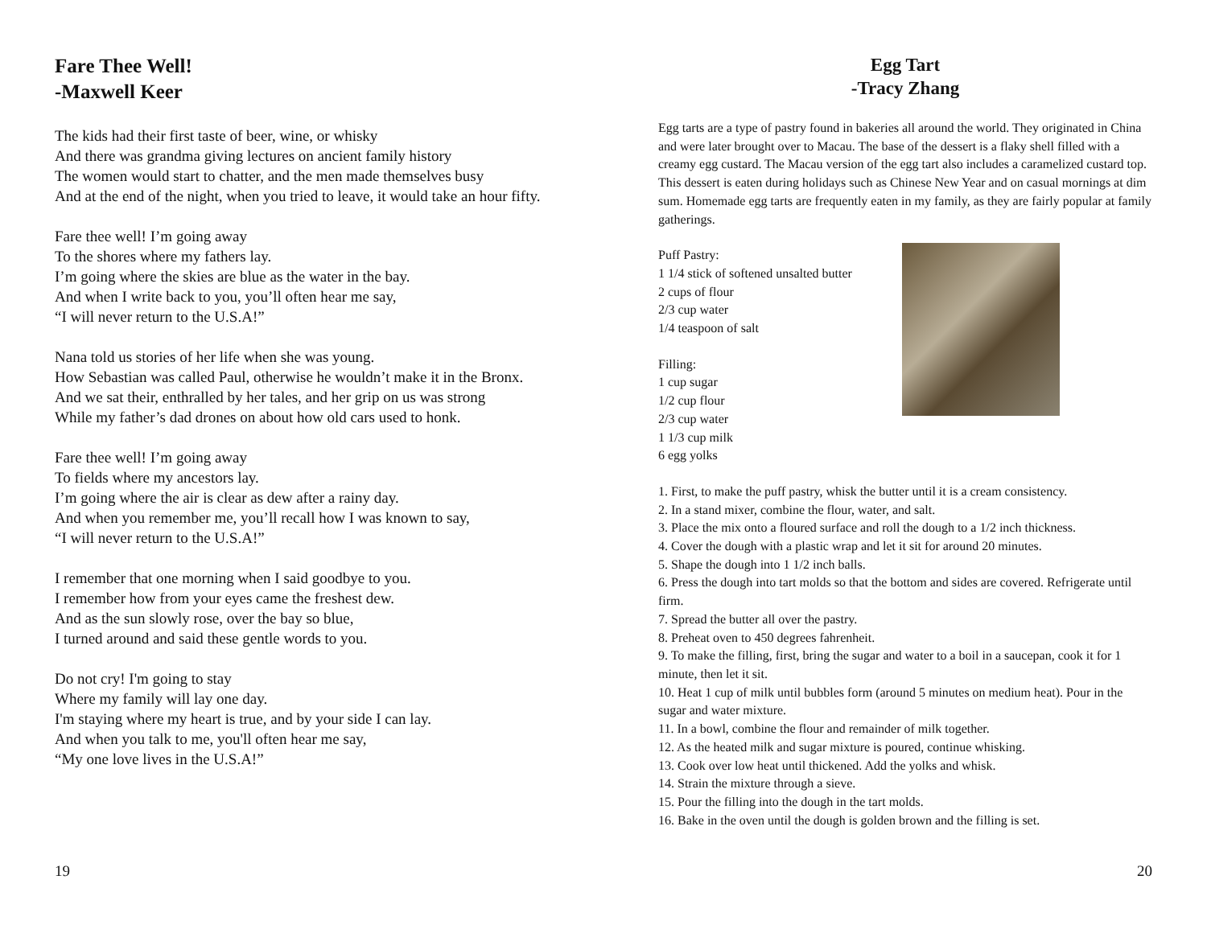Fare Thee Well!
-Maxwell Keer
The kids had their first taste of beer, wine, or whisky
And there was grandma giving lectures on ancient family history
The women would start to chatter, and the men made themselves busy
And at the end of the night, when you tried to leave, it would take an hour fifty.
Fare thee well! I’m going away
To the shores where my fathers lay.
I’m going where the skies are blue as the water in the bay.
And when I write back to you, you’ll often hear me say,
“I will never return to the U.S.A!”
Nana told us stories of her life when she was young.
How Sebastian was called Paul, otherwise he wouldn’t make it in the Bronx.
And we sat their, enthralled by her tales, and her grip on us was strong
While my father’s dad drones on about how old cars used to honk.
Fare thee well! I’m going away
To fields where my ancestors lay.
I’m going where the air is clear as dew after a rainy day.
And when you remember me, you’ll recall how I was known to say,
“I will never return to the U.S.A!”
I remember that one morning when I said goodbye to you.
I remember how from your eyes came the freshest dew.
And as the sun slowly rose, over the bay so blue,
I turned around and said these gentle words to you.
Do not cry! I'm going to stay
Where my family will lay one day.
I'm staying where my heart is true, and by your side I can lay.
And when you talk to me, you'll often hear me say,
“My one love lives in the U.S.A!”
19
Egg Tart
-Tracy Zhang
Egg tarts are a type of pastry found in bakeries all around the world. They originated in China and were later brought over to Macau. The base of the dessert is a flaky shell filled with a creamy egg custard. The Macau version of the egg tart also includes a caramelized custard top. This dessert is eaten during holidays such as Chinese New Year and on casual mornings at dim sum. Homemade egg tarts are frequently eaten in my family, as they are fairly popular at family gatherings.
Puff Pastry:
1 1/4 stick of softened unsalted butter
2 cups of flour
2/3 cup water
1/4 teaspoon of salt
Filling:
1 cup sugar
1/2 cup flour
2/3 cup water
1 1/3 cup milk
6 egg yolks
1. First, to make the puff pastry, whisk the butter until it is a cream consistency.
2. In a stand mixer, combine the flour, water, and salt.
3. Place the mix onto a floured surface and roll the dough to a 1/2 inch thickness.
4. Cover the dough with a plastic wrap and let it sit for around 20 minutes.
5. Shape the dough into 1 1/2 inch balls.
6. Press the dough into tart molds so that the bottom and sides are covered. Refrigerate until firm.
7. Spread the butter all over the pastry.
8. Preheat oven to 450 degrees fahrenheit.
9. To make the filling, first, bring the sugar and water to a boil in a saucepan, cook it for 1 minute, then let it sit.
10. Heat 1 cup of milk until bubbles form (around 5 minutes on medium heat). Pour in the sugar and water mixture.
11. In a bowl, combine the flour and remainder of milk together.
12. As the heated milk and sugar mixture is poured, continue whisking.
13. Cook over low heat until thickened. Add the yolks and whisk.
14. Strain the mixture through a sieve.
15. Pour the filling into the dough in the tart molds.
16. Bake in the oven until the dough is golden brown and the filling is set.
20